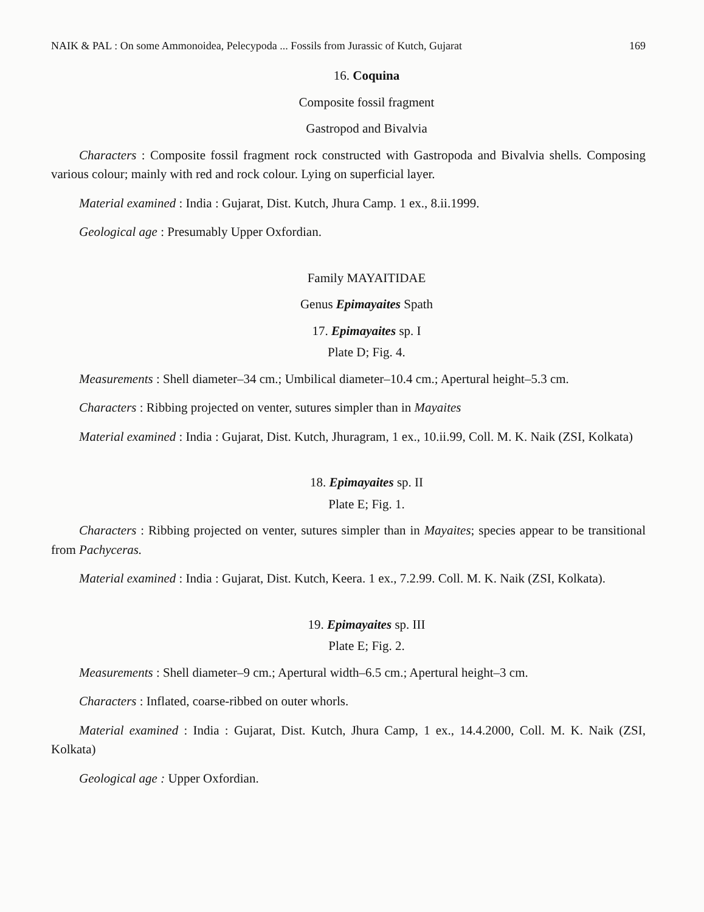NAIK & PAL : On some Ammonoidea, Pelecypoda ... Fossils from Jurassic of Kutch, Gujarat 169
16. Coquina
Composite fossil fragment
Gastropod and Bivalvia
Characters : Composite fossil fragment rock constructed with Gastropoda and Bivalvia shells. Composing various colour; mainly with red and rock colour. Lying on superficial layer.
Material examined : India : Gujarat, Dist. Kutch, Jhura Camp. 1 ex., 8.ii.1999.
Geological age : Presumably Upper Oxfordian.
Family MAYAITIDAE
Genus Epimayaites Spath
17. Epimayaites sp. I
Plate D; Fig. 4.
Measurements : Shell diameter–34 cm.; Umbilical diameter–10.4 cm.; Apertural height–5.3 cm.
Characters : Ribbing projected on venter, sutures simpler than in Mayaites
Material examined : India : Gujarat, Dist. Kutch, Jhuragram, 1 ex., 10.ii.99, Coll. M. K. Naik (ZSI, Kolkata)
18. Epimayaites sp. II
Plate E; Fig. 1.
Characters : Ribbing projected on venter, sutures simpler than in Mayaites; species appear to be transitional from Pachyceras.
Material examined : India : Gujarat, Dist. Kutch, Keera. 1 ex., 7.2.99. Coll. M. K. Naik (ZSI, Kolkata).
19. Epimayaites sp. III
Plate E; Fig. 2.
Measurements : Shell diameter–9 cm.; Apertural width–6.5 cm.; Apertural height–3 cm.
Characters : Inflated, coarse-ribbed on outer whorls.
Material examined : India : Gujarat, Dist. Kutch, Jhura Camp, 1 ex., 14.4.2000, Coll. M. K. Naik (ZSI, Kolkata)
Geological age : Upper Oxfordian.